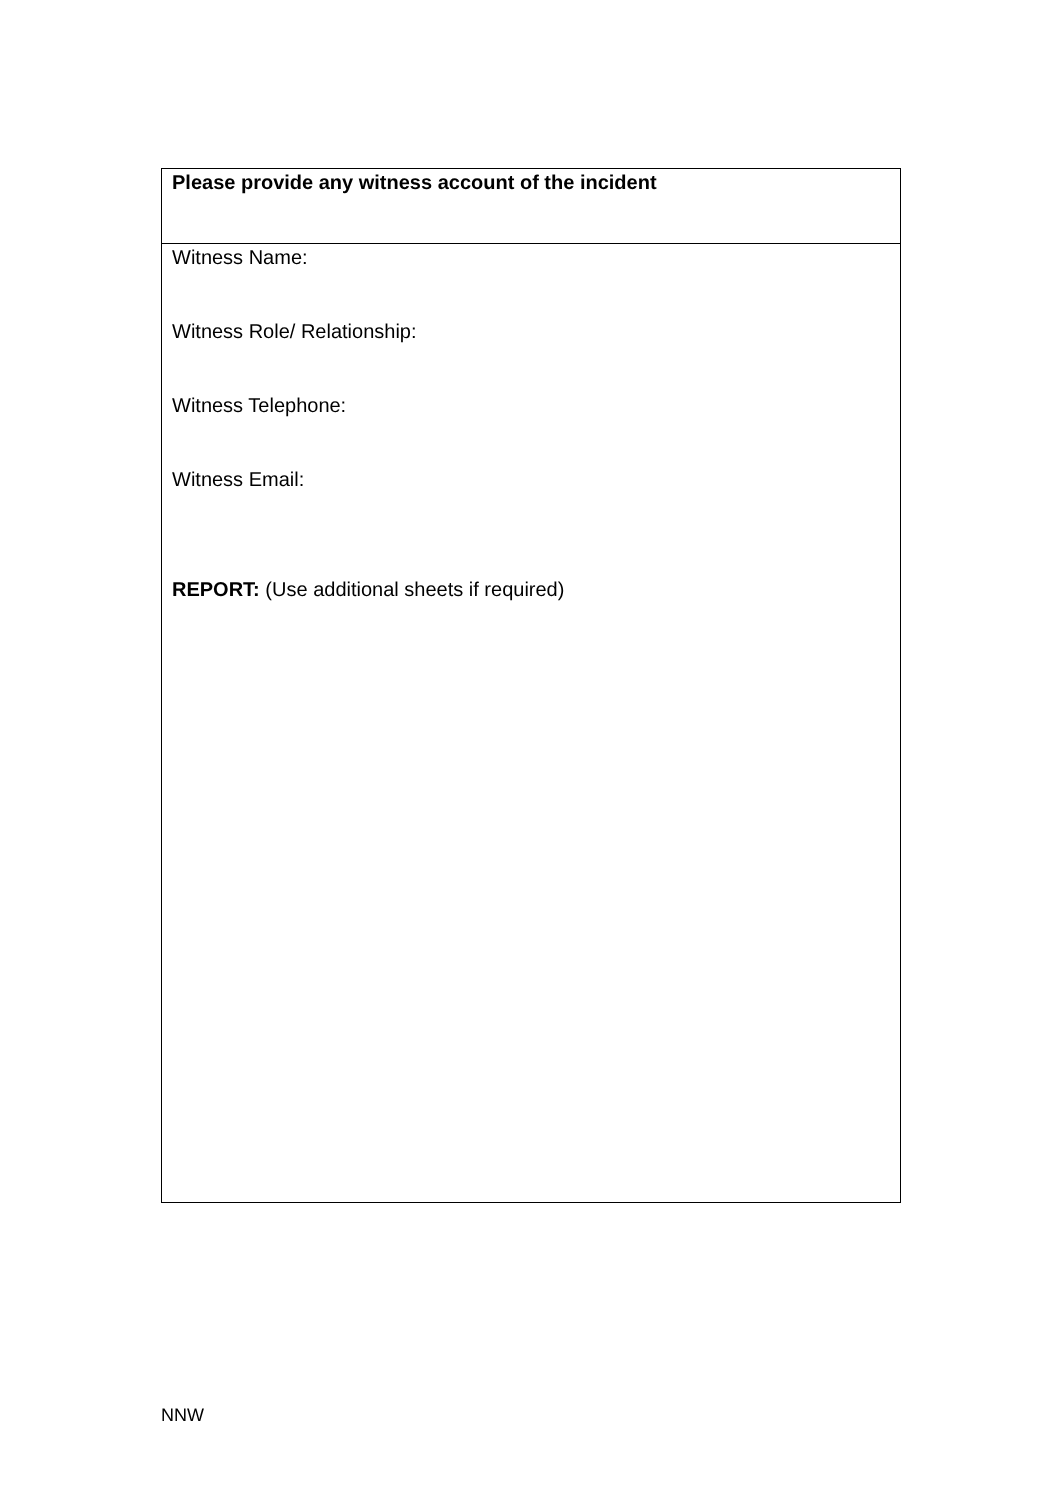| Please provide any witness account of the incident |
| Witness Name: Witness Role/ Relationship: Witness Telephone: Witness Email: REPORT: (Use additional sheets if required) |
NNW